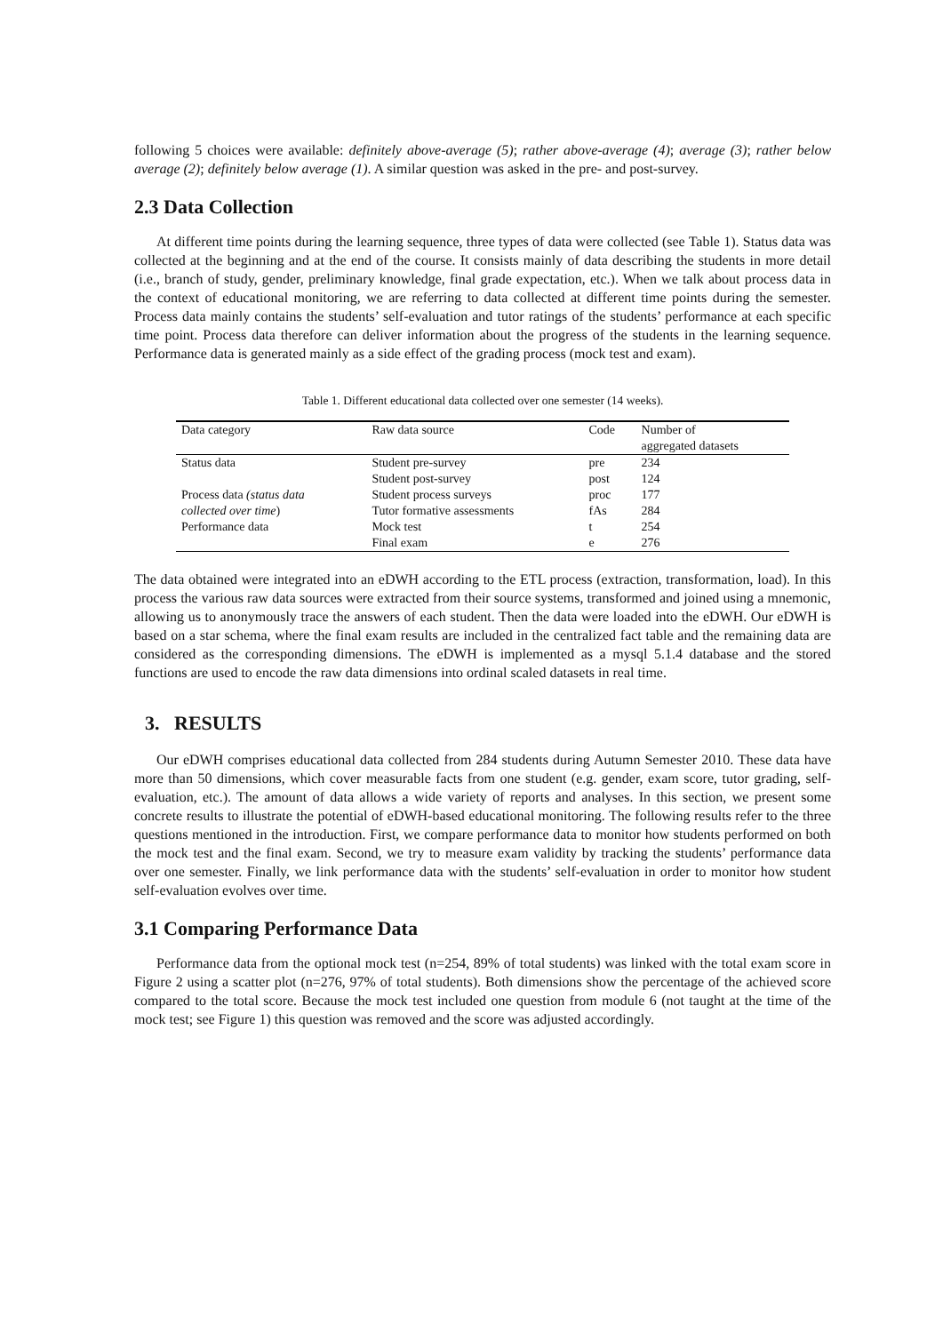following 5 choices were available: definitely above-average (5); rather above-average (4); average (3); rather below average (2); definitely below average (1). A similar question was asked in the pre- and post-survey.
2.3 Data Collection
At different time points during the learning sequence, three types of data were collected (see Table 1). Status data was collected at the beginning and at the end of the course. It consists mainly of data describing the students in more detail (i.e., branch of study, gender, preliminary knowledge, final grade expectation, etc.). When we talk about process data in the context of educational monitoring, we are referring to data collected at different time points during the semester. Process data mainly contains the students’ self-evaluation and tutor ratings of the students’ performance at each specific time point. Process data therefore can deliver information about the progress of the students in the learning sequence. Performance data is generated mainly as a side effect of the grading process (mock test and exam).
Table 1. Different educational data collected over one semester (14 weeks).
| Data category | Raw data source | Code | Number of aggregated datasets |
| --- | --- | --- | --- |
| Status data | Student pre-survey | pre | 234 |
| | Student post-survey | post | 124 |
| Process data (status data | Student process surveys | proc | 177 |
| collected over time ) | Tutor formative assessments | fAs | 284 |
| Performance data | Mock test | t | 254 |
| | Final exam | e | 276 |
The data obtained were integrated into an eDWH according to the ETL process (extraction, transformation, load). In this process the various raw data sources were extracted from their source systems, transformed and joined using a mnemonic, allowing us to anonymously trace the answers of each student. Then the data were loaded into the eDWH. Our eDWH is based on a star schema, where the final exam results are included in the centralized fact table and the remaining data are considered as the corresponding dimensions. The eDWH is implemented as a mysql 5.1.4 database and the stored functions are used to encode the raw data dimensions into ordinal scaled datasets in real time.
3. RESULTS
Our eDWH comprises educational data collected from 284 students during Autumn Semester 2010. These data have more than 50 dimensions, which cover measurable facts from one student (e.g. gender, exam score, tutor grading, self-evaluation, etc.). The amount of data allows a wide variety of reports and analyses. In this section, we present some concrete results to illustrate the potential of eDWH-based educational monitoring. The following results refer to the three questions mentioned in the introduction. First, we compare performance data to monitor how students performed on both the mock test and the final exam. Second, we try to measure exam validity by tracking the students’ performance data over one semester. Finally, we link performance data with the students’ self-evaluation in order to monitor how student self-evaluation evolves over time.
3.1 Comparing Performance Data
Performance data from the optional mock test (n=254, 89% of total students) was linked with the total exam score in Figure 2 using a scatter plot (n=276, 97% of total students). Both dimensions show the percentage of the achieved score compared to the total score. Because the mock test included one question from module 6 (not taught at the time of the mock test; see Figure 1) this question was removed and the score was adjusted accordingly.